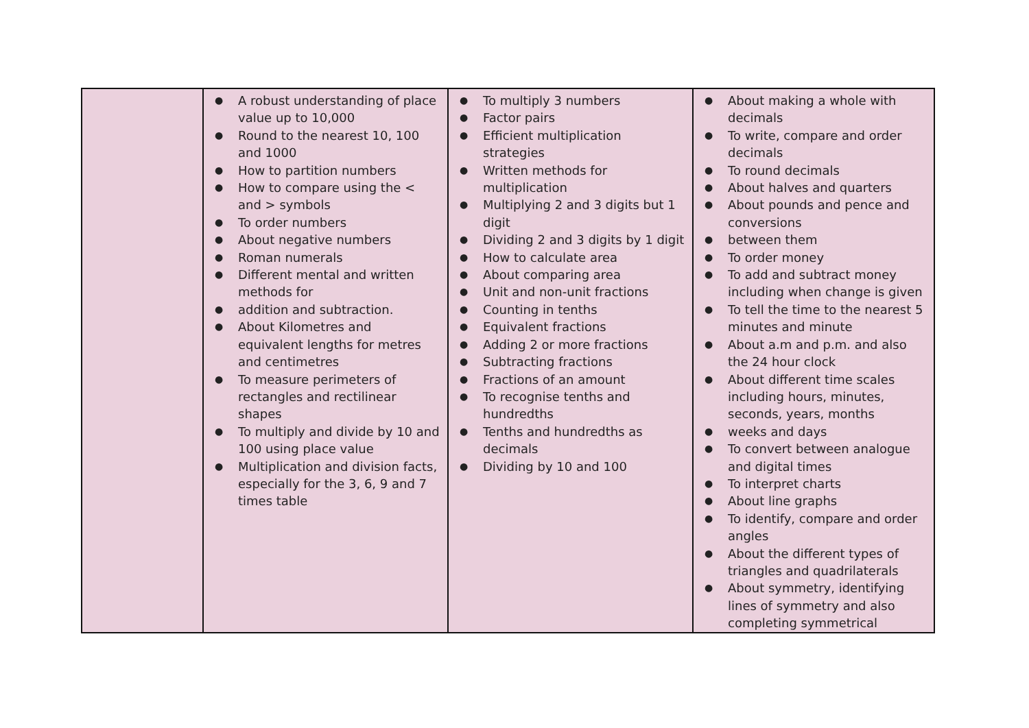| | ● A robust understanding of place value up to 10,000 ● Round to the nearest 10, 100 and 1000 ● How to partition numbers ● How to compare using the < and > symbols ● To order numbers ● About negative numbers ● Roman numerals ● Different mental and written methods for ● addition and subtraction. ● About Kilometres and equivalent lengths for metres and centimetres ● To measure perimeters of rectangles and rectilinear shapes ● To multiply and divide by 10 and 100 using place value ● Multiplication and division facts, especially for the 3, 6, 9 and 7 times table | ● To multiply 3 numbers ● Factor pairs ● Efficient multiplication strategies ● Written methods for multiplication ● Multiplying 2 and 3 digits but 1 digit ● Dividing 2 and 3 digits by 1 digit ● How to calculate area ● About comparing area ● Unit and non-unit fractions ● Counting in tenths ● Equivalent fractions ● Adding 2 or more fractions ● Subtracting fractions ● Fractions of an amount ● To recognise tenths and hundredths ● Tenths and hundredths as decimals ● Dividing by 10 and 100 | ● About making a whole with decimals ● To write, compare and order decimals ● To round decimals ● About halves and quarters ● About pounds and pence and conversions ● between them ● To order money ● To add and subtract money including when change is given ● To tell the time to the nearest 5 minutes and minute ● About a.m and p.m. and also the 24 hour clock ● About different time scales including hours, minutes, seconds, years, months ● weeks and days ● To convert between analogue and digital times ● To interpret charts ● About line graphs ● To identify, compare and order angles ● About the different types of triangles and quadrilaterals ● About symmetry, identifying lines of symmetry and also completing symmetrical |